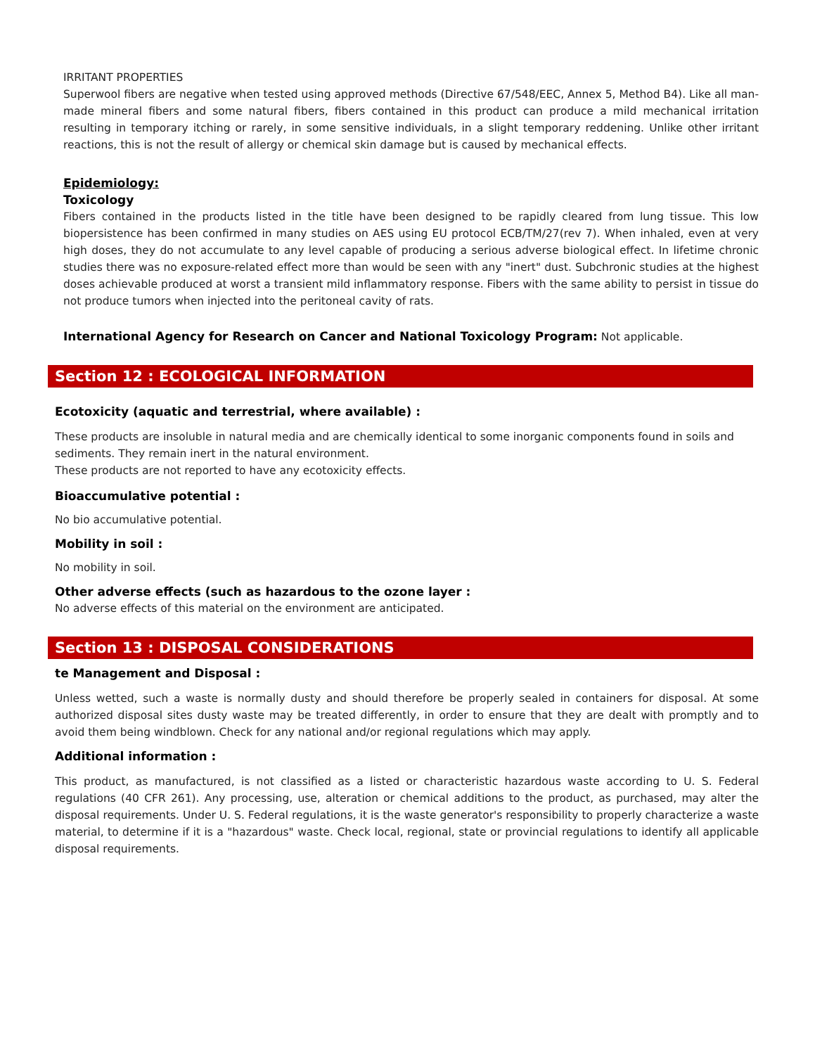IRRITANT PROPERTIES
Superwool fibers are negative when tested using approved methods (Directive 67/548/EEC, Annex 5, Method B4). Like all man-made mineral fibers and some natural fibers, fibers contained in this product can produce a mild mechanical irritation resulting in temporary itching or rarely, in some sensitive individuals, in a slight temporary reddening. Unlike other irritant reactions, this is not the result of allergy or chemical skin damage but is caused by mechanical effects.
Epidemiology:
Toxicology
Fibers contained in the products listed in the title have been designed to be rapidly cleared from lung tissue. This low biopersistence has been confirmed in many studies on AES using EU protocol ECB/TM/27(rev 7). When inhaled, even at very high doses, they do not accumulate to any level capable of producing a serious adverse biological effect. In lifetime chronic studies there was no exposure-related effect more than would be seen with any "inert" dust. Subchronic studies at the highest doses achievable produced at worst a transient mild inflammatory response. Fibers with the same ability to persist in tissue do not produce tumors when injected into the peritoneal cavity of rats.
International Agency for Research on Cancer and National Toxicology Program: Not applicable.
Section 12 : ECOLOGICAL INFORMATION
Ecotoxicity (aquatic and terrestrial, where available) :
These products are insoluble in natural media and are chemically identical to some inorganic components found in soils and sediments. They remain inert in the natural environment.
These products are not reported to have any ecotoxicity effects.
Bioaccumulative potential :
No bio accumulative potential.
Mobility in soil :
No mobility in soil.
Other adverse effects (such as hazardous to the ozone layer :
No adverse effects of this material on the environment are anticipated.
Section 13 : DISPOSAL CONSIDERATIONS
te Management and Disposal :
Unless wetted, such a waste is normally dusty and should therefore be properly sealed in containers for disposal. At some authorized disposal sites dusty waste may be treated differently, in order to ensure that they are dealt with promptly and to avoid them being windblown. Check for any national and/or regional regulations which may apply.
Additional information :
This product, as manufactured, is not classified as a listed or characteristic hazardous waste according to U. S. Federal regulations (40 CFR 261). Any processing, use, alteration or chemical additions to the product, as purchased, may alter the disposal requirements. Under U. S. Federal regulations, it is the waste generator's responsibility to properly characterize a waste material, to determine if it is a "hazardous" waste. Check local, regional, state or provincial regulations to identify all applicable disposal requirements.